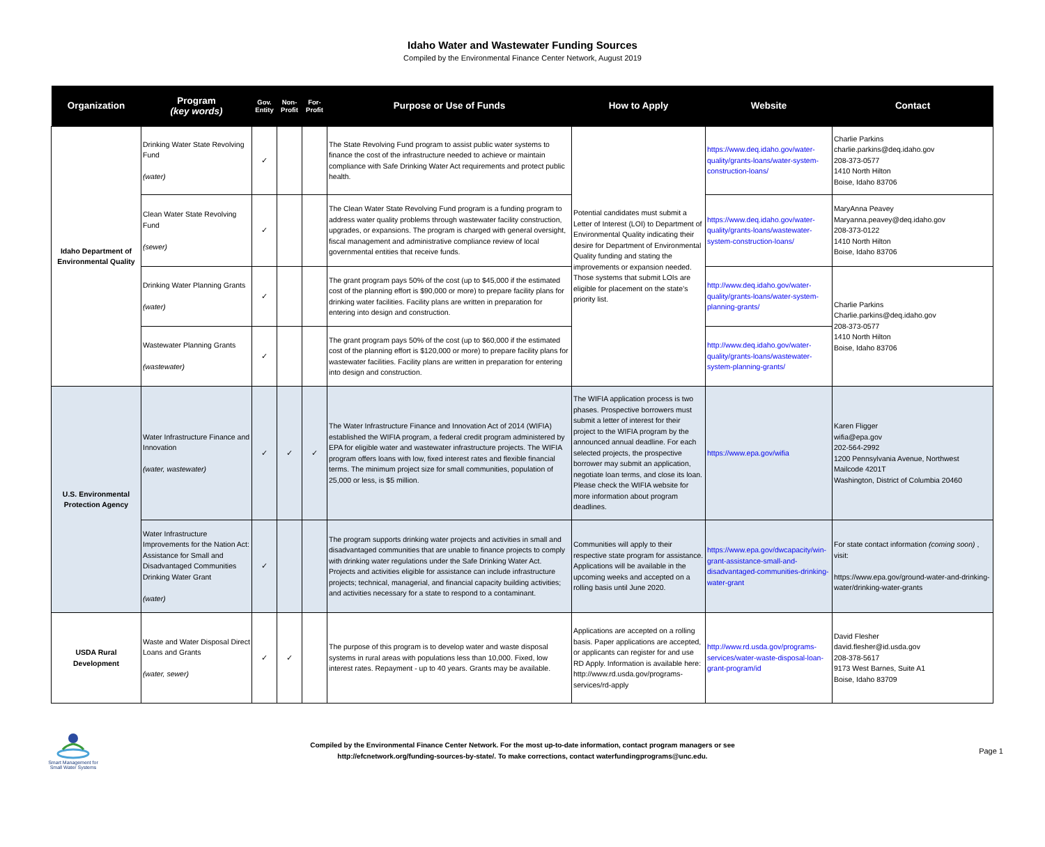Idaho Water and Wastewater Funding Sources
Compiled by the Environmental Finance Center Network, August 2019
| Organization | Program (key words) | Gov. Entity | Non-Profit | For-Profit | Purpose or Use of Funds | How to Apply | Website | Contact |
| --- | --- | --- | --- | --- | --- | --- | --- | --- |
| Idaho Department of Environmental Quality | Drinking Water State Revolving Fund (water) | ✓ | | | The State Revolving Fund program to assist public water systems to finance the cost of the infrastructure needed to achieve or maintain compliance with Safe Drinking Water Act requirements and protect public health. | Potential candidates must submit a Letter of Interest (LOI) to Department of Environmental Quality indicating their desire for Department of Environmental Quality funding and stating the improvements or expansion needed. Those systems that submit LOIs are eligible for placement on the state’s priority list. | https://www.deq.idaho.gov/water-quality/grants-loans/water-system-construction-loans/ | Charlie Parkins charlie.parkins@deq.idaho.gov 208-373-0577 1410 North Hilton Boise, Idaho 83706 |
| | Clean Water State Revolving Fund (sewer) | ✓ | | | The Clean Water State Revolving Fund program is a funding program to address water quality problems through wastewater facility construction, upgrades, or expansions. The program is charged with general oversight, fiscal management and administrative compliance review of local governmental entities that receive funds. | | https://www.deq.idaho.gov/water-quality/grants-loans/wastewater-system-construction-loans/ | MaryAnna Peavey Maryanna.peavey@deq.idaho.gov 208-373-0122 1410 North Hilton Boise, Idaho 83706 |
| | Drinking Water Planning Grants (water) | ✓ | | | The grant program pays 50% of the cost (up to $45,000 if the estimated cost of the planning effort is $90,000 or more) to prepare facility plans for drinking water facilities. Facility plans are written in preparation for entering into design and construction. | | http://www.deq.idaho.gov/water-quality/grants-loans/water-system-planning-grants/ | Charlie Parkins Charlie.parkins@deq.idaho.gov 208-373-0577 1410 North Hilton Boise, Idaho 83706 |
| | Wastewater Planning Grants (wastewater) | ✓ | | | The grant program pays 50% of the cost (up to $60,000 if the estimated cost of the planning effort is $120,000 or more) to prepare facility plans for wastewater facilities. Facility plans are written in preparation for entering into design and construction. | | http://www.deq.idaho.gov/water-quality/grants-loans/wastewater-system-planning-grants/ | |
| U.S. Environmental Protection Agency | Water Infrastructure Finance and Innovation (water, wastewater) | ✓ | ✓ | ✓ | The Water Infrastructure Finance and Innovation Act of 2014 (WIFIA) established the WIFIA program, a federal credit program administered by EPA for eligible water and wastewater infrastructure projects. The WIFIA program offers loans with low, fixed interest rates and flexible financial terms. The minimum project size for small communities, population of 25,000 or less, is $5 million. | The WIFIA application process is two phases. Prospective borrowers must submit a letter of interest for their project to the WIFIA program by the announced annual deadline. For each selected projects, the prospective borrower may submit an application, negotiate loan terms, and close its loan. Please check the WIFIA website for more information about program deadlines. | https://www.epa.gov/wifia | Karen Fligger wifia@epa.gov 202-564-2992 1200 Pennsylvania Avenue, Northwest Mailcode 4201T Washington, District of Columbia 20460 |
| | Water Infrastructure Improvements for the Nation Act: Assistance for Small and Disadvantaged Communities Drinking Water Grant (water) | ✓ | | | The program supports drinking water projects and activities in small and disadvantaged communities that are unable to finance projects to comply with drinking water regulations under the Safe Drinking Water Act. Projects and activities eligible for assistance can include infrastructure projects; technical, managerial, and financial capacity building activities; and activities necessary for a state to respond to a contaminant. | Communities will apply to their respective state program for assistance. Applications will be available in the upcoming weeks and accepted on a rolling basis until June 2020. | https://www.epa.gov/dwcapacity/win-grant-assistance-small-and-disadvantaged-communities-drinking-water-grant | For state contact information (coming soon) , visit: https://www.epa.gov/ground-water-and-drinking-water/drinking-water-grants |
| USDA Rural Development | Waste and Water Disposal Direct Loans and Grants (water, sewer) | ✓ | ✓ | | The purpose of this program is to develop water and waste disposal systems in rural areas with populations less than 10,000. Fixed, low interest rates. Repayment - up to 40 years. Grants may be available. | Applications are accepted on a rolling basis. Paper applications are accepted, or applicants can register for and use RD Apply. Information is available here: http://www.rd.usda.gov/programs-services/rd-apply | http://www.rd.usda.gov/programs-services/water-waste-disposal-loan-grant-program/id | David Flesher david.flesher@id.usda.gov 208-378-5617 9173 West Barnes, Suite A1 Boise, Idaho 83709 |
Smart Management for Small Water Systems
Compiled by the Environmental Finance Center Network. For the most up-to-date information, contact program managers or see
http://efcnetwork.org/funding-sources-by-state/. To make corrections, contact waterfundingprograms@unc.edu.
Page 1